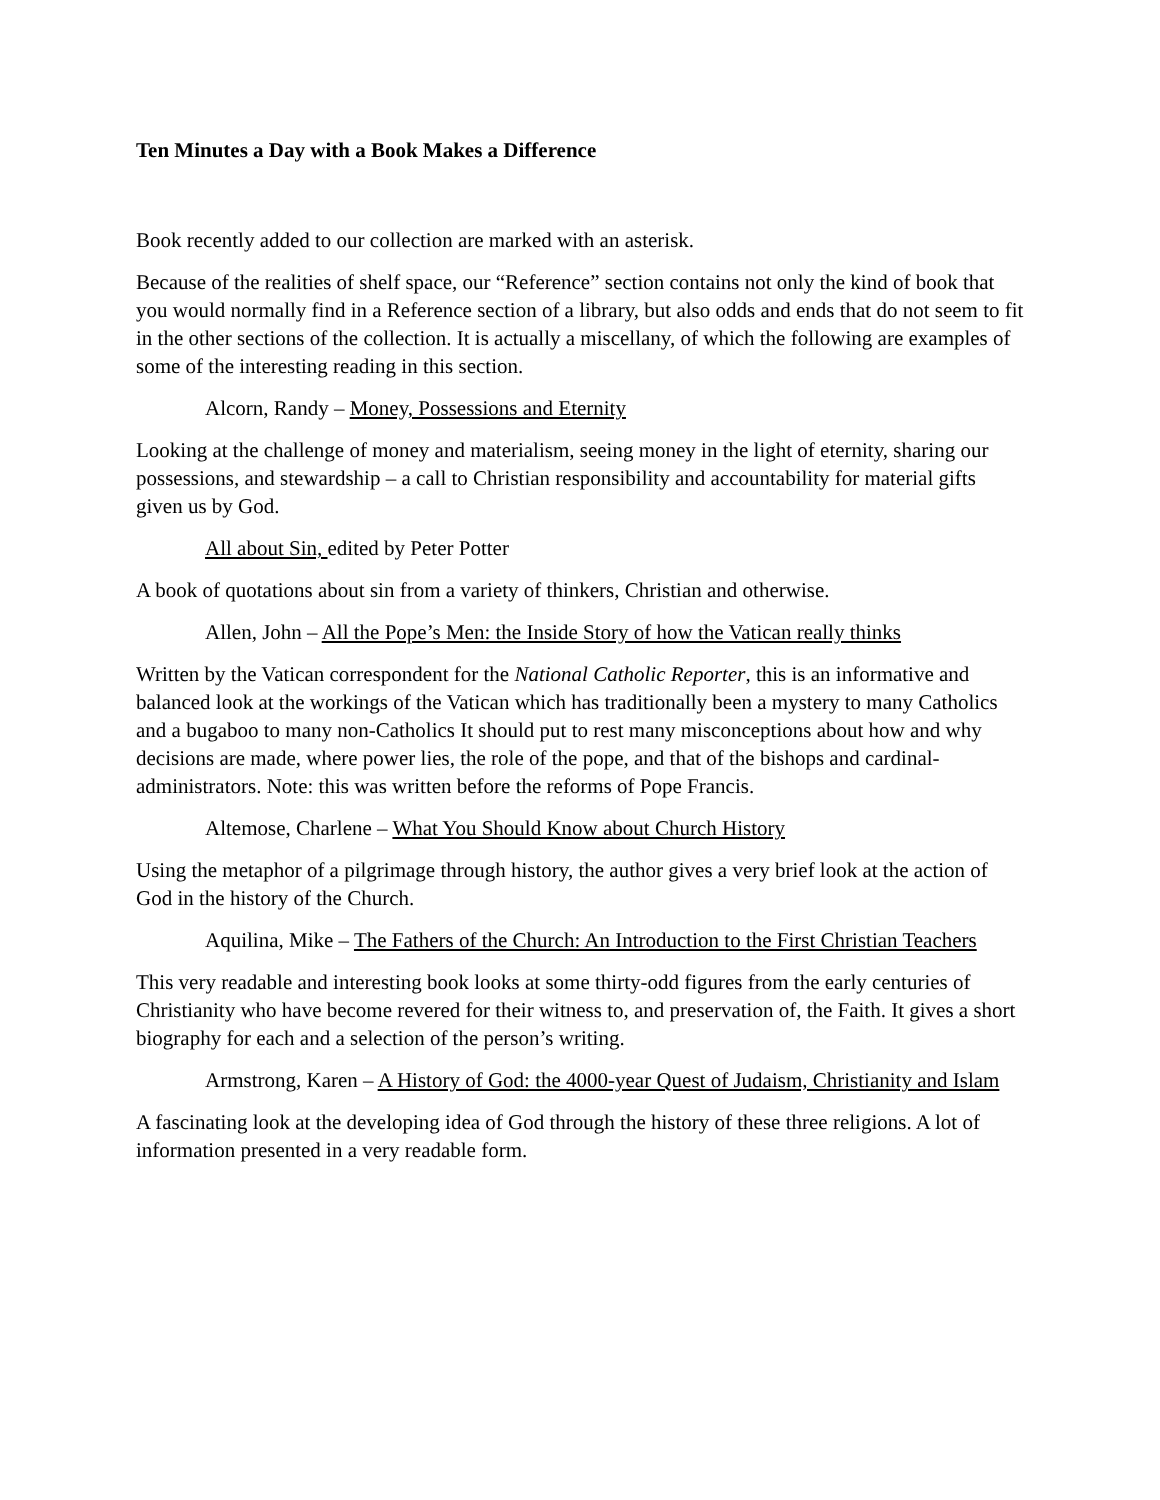Ten Minutes a Day with a Book Makes a Difference
Book recently added to our collection are marked with an asterisk.
Because of the realities of shelf space, our “Reference” section contains not only the kind of book that you would normally find in a Reference section of a library, but also odds and ends that do not seem to fit in the other sections of the collection. It is actually a miscellany, of which the following are examples of some of the interesting reading in this section.
Alcorn, Randy – Money, Possessions and Eternity
Looking at the challenge of money and materialism, seeing money in the light of eternity, sharing our possessions, and stewardship – a call to Christian responsibility and accountability for material gifts given us by God.
All about Sin, edited by Peter Potter
A book of quotations about sin from a variety of thinkers, Christian and otherwise.
Allen, John – All the Pope’s Men: the Inside Story of how the Vatican really thinks
Written by the Vatican correspondent for the National Catholic Reporter, this is an informative and balanced look at the workings of the Vatican which has traditionally been a mystery to many Catholics and a bugaboo to many non-Catholics It should put to rest many misconceptions about how and why decisions are made, where power lies, the role of the pope, and that of the bishops and cardinal-administrators. Note: this was written before the reforms of Pope Francis.
Altemose, Charlene – What You Should Know about Church History
Using the metaphor of a pilgrimage through history, the author gives a very brief look at the action of God in the history of the Church.
Aquilina, Mike – The Fathers of the Church: An Introduction to the First Christian Teachers
This very readable and interesting book looks at some thirty-odd figures from the early centuries of Christianity who have become revered for their witness to, and preservation of, the Faith. It gives a short biography for each and a selection of the person’s writing.
Armstrong, Karen – A History of God: the 4000-year Quest of Judaism, Christianity and Islam
A fascinating look at the developing idea of God through the history of these three religions. A lot of information presented in a very readable form.